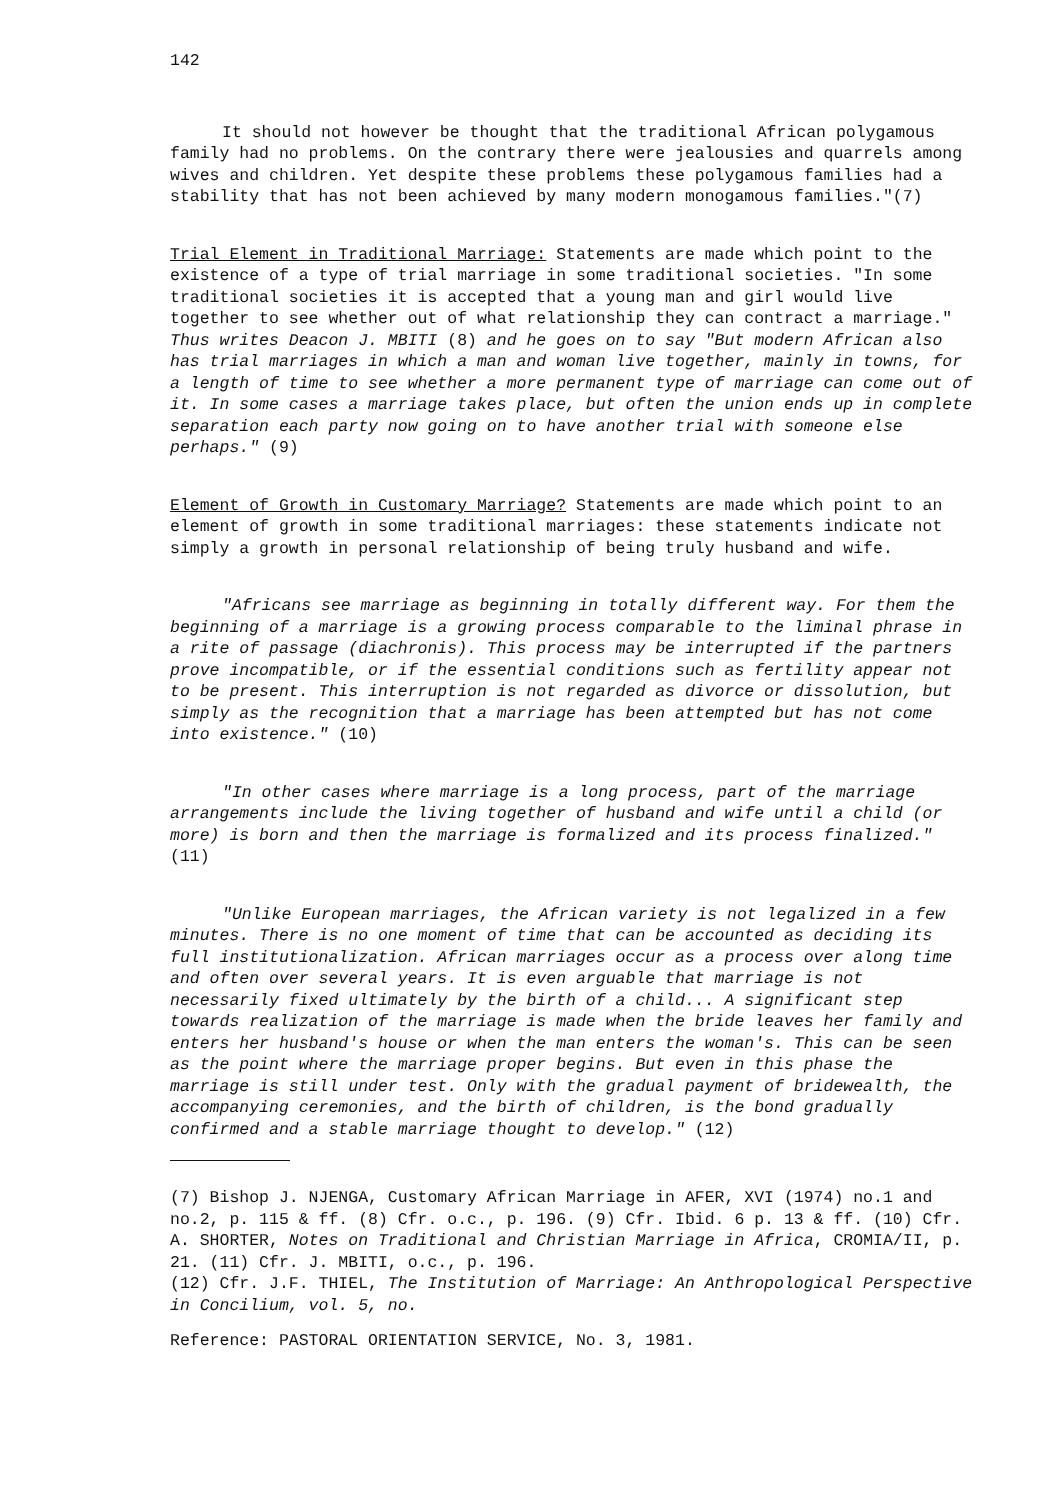142
It should not however be thought that the traditional African polygamous family had no problems. On the contrary there were jealousies and quarrels among wives and children. Yet despite these problems these polygamous families had a stability that has not been achieved by many modern monogamous families."(7)
Trial Element in Traditional Marriage: Statements are made which point to the existence of a type of trial marriage in some traditional societies. "In some traditional societies it is accepted that a young man and girl would live together to see whether out of what relationship they can contract a marriage." Thus writes Deacon J. MBITI (8) and he goes on to say "But modern African also has trial marriages in which a man and woman live together, mainly in towns, for a length of time to see whether a more permanent type of marriage can come out of it. In some cases a marriage takes place, but often the union ends up in complete separation each party now going on to have another trial with someone else perhaps." (9)
Element of Growth in Customary Marriage? Statements are made which point to an element of growth in some traditional marriages: these statements indicate not simply a growth in personal relationship of being truly husband and wife.
"Africans see marriage as beginning in totally different way. For them the beginning of a marriage is a growing process comparable to the liminal phrase in a rite of passage (diachronis). This process may be interrupted if the partners prove incompatible, or if the essential conditions such as fertility appear not to be present. This interruption is not regarded as divorce or dissolution, but simply as the recognition that a marriage has been attempted but has not come into existence." (10)
"In other cases where marriage is a long process, part of the marriage arrangements include the living together of husband and wife until a child (or more) is born and then the marriage is formalized and its process finalized." (11)
"Unlike European marriages, the African variety is not legalized in a few minutes. There is no one moment of time that can be accounted as deciding its full institutionalization. African marriages occur as a process over along time and often over several years. It is even arguable that marriage is not necessarily fixed ultimately by the birth of a child... A significant step towards realization of the marriage is made when the bride leaves her family and enters her husband's house or when the man enters the woman's. This can be seen as the point where the marriage proper begins. But even in this phase the marriage is still under test. Only with the gradual payment of bridewealth, the accompanying ceremonies, and the birth of children, is the bond gradually confirmed and a stable marriage thought to develop." (12)
(7) Bishop J. NJENGA, Customary African Marriage in AFER, XVI (1974) no.1 and no.2, p. 115 & ff. (8) Cfr. o.c., p. 196. (9) Cfr. Ibid. 6 p. 13 & ff. (10) Cfr. A. SHORTER, Notes on Traditional and Christian Marriage in Africa, CROMIA/II, p. 21. (11) Cfr. J. MBITI, o.c., p. 196.
(12) Cfr. J.F. THIEL, The Institution of Marriage: An Anthropological Perspective in Concilium, vol. 5, no.
Reference: PASTORAL ORIENTATION SERVICE, No. 3, 1981.